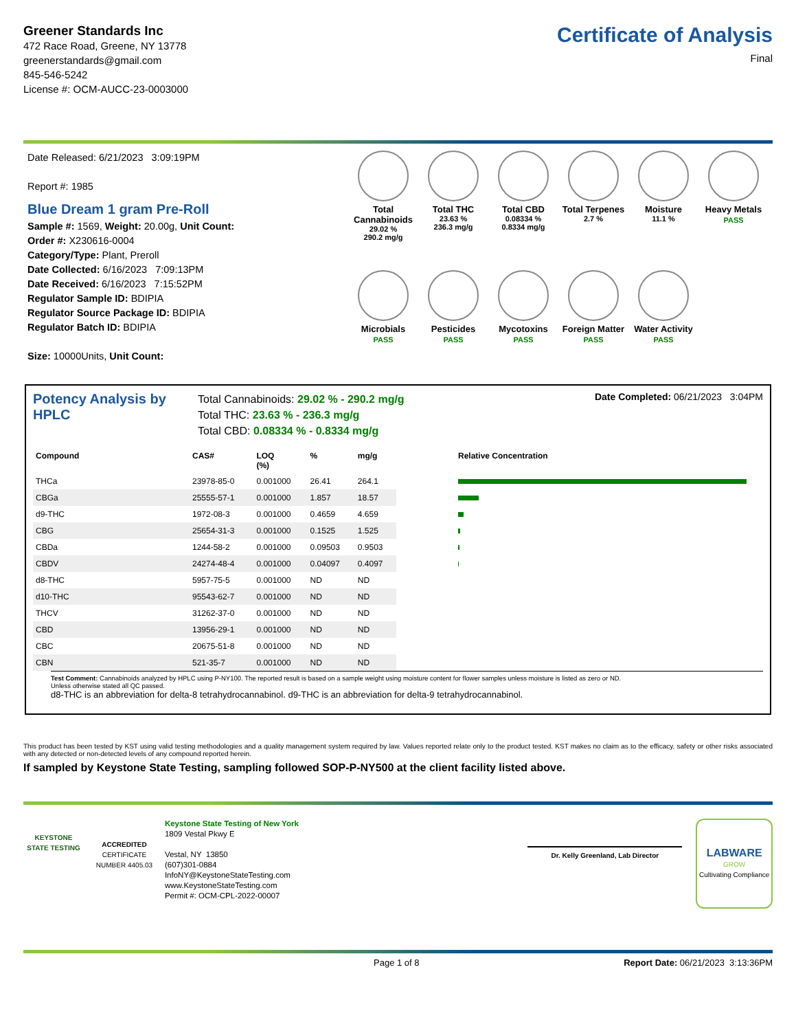Greener Standards Inc
472 Race Road, Greene, NY 13778
greenerstandards@gmail.com
845-546-5242
License #: OCM-AUCC-23-0003000
Certificate of Analysis
Final
Date Released: 6/21/2023 3:09:19PM
Report #: 1985
Blue Dream 1 gram Pre-Roll
Sample #: 1569, Weight: 20.00g, Unit Count:
Order #: X230616-0004
Category/Type: Plant, Preroll
Date Collected: 6/16/2023 7:09:13PM
Date Received: 6/16/2023 7:15:52PM
Regulator Sample ID: BDIPIA
Regulator Source Package ID: BDIPIA
Regulator Batch ID: BDIPIA
Size: 10000Units, Unit Count:
Total Cannabinoids
29.02 %
290.2 mg/g
Total THC
23.63 %
236.3 mg/g
Total CBD
0.08334 %
0.8334 mg/g
Total Terpenes
2.7 %
Moisture
11.1 %
Heavy Metals
PASS
Microbials
PASS
Pesticides
PASS
Mycotoxins
PASS
Foreign Matter
PASS
Water Activity
PASS
Potency Analysis by HPLC
Total Cannabinoids: 29.02 % - 290.2 mg/g
Total THC: 23.63 % - 236.3 mg/g
Total CBD: 0.08334 % - 0.8334 mg/g
Date Completed: 06/21/2023 3:04PM
| Compound | CAS# | LOQ (%) | % | mg/g | Relative Concentration |
| --- | --- | --- | --- | --- | --- |
| THCa | 23978-85-0 | 0.001000 | 26.41 | 264.1 | |
| CBGa | 25555-57-1 | 0.001000 | 1.857 | 18.57 | |
| d9-THC | 1972-08-3 | 0.001000 | 0.4659 | 4.659 | |
| CBG | 25654-31-3 | 0.001000 | 0.1525 | 1.525 | |
| CBDa | 1244-58-2 | 0.001000 | 0.09503 | 0.9503 | |
| CBDV | 24274-48-4 | 0.001000 | 0.04097 | 0.4097 | |
| d8-THC | 5957-75-5 | 0.001000 | ND | ND | |
| d10-THC | 95543-62-7 | 0.001000 | ND | ND | |
| THCV | 31262-37-0 | 0.001000 | ND | ND | |
| CBD | 13956-29-1 | 0.001000 | ND | ND | |
| CBC | 20675-51-8 | 0.001000 | ND | ND | |
| CBN | 521-35-7 | 0.001000 | ND | ND | |
Test Comment: Cannabinoids analyzed by HPLC using P-NY100. The reported result is based on a sample weight using moisture content for flower samples unless moisture is listed as zero or ND.
Unless otherwise stated all QC passed.
d8-THC is an abbreviation for delta-8 tetrahydrocannabinol. d9-THC is an abbreviation for delta-9 tetrahydrocannabinol.
This product has been tested by KST using valid testing methodologies and a quality management system required by law. Values reported relate only to the product tested. KST makes no claim as to the efficacy, safety or other risks associated with any detected or non-detected levels of any compound reported herein.
If sampled by Keystone State Testing, sampling followed SOP-P-NY500 at the client facility listed above.
KEYSTONE STATE TESTING
ACCREDITED
CERTIFICATE NUMBER 4405.03
Keystone State Testing of New York
1809 Vestal Pkwy E
Vestal, NY 13850
(607)301-0884
InfoNY@KeystoneStateTesting.com
www.KeystoneStateTesting.com
Permit #: OCM-CPL-2022-00007
Dr. Kelly Greenland, Lab Director
LABWARE
GROW
Cultivating Compliance
Page 1 of 8 Report Date: 06/21/2023 3:13:36PM